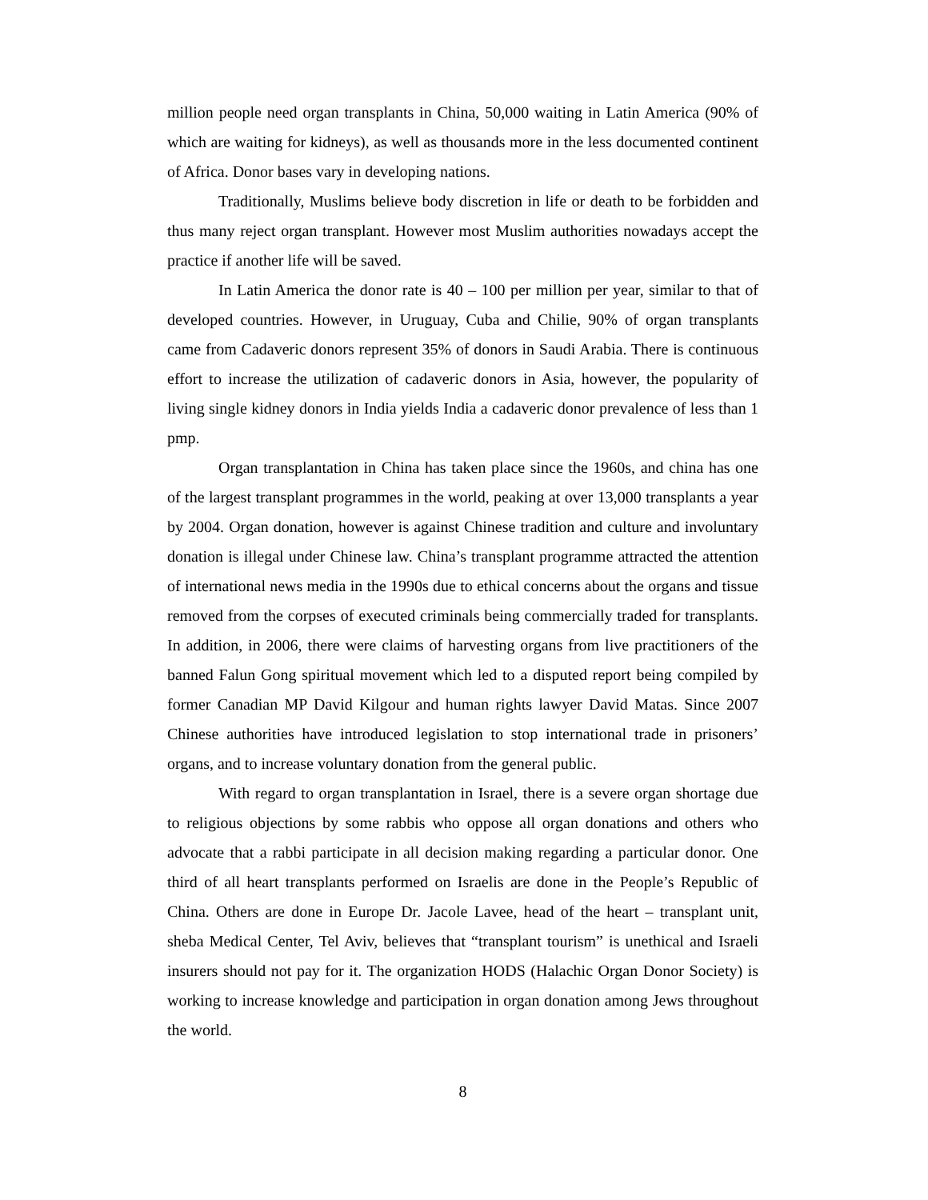million people need organ transplants in China, 50,000 waiting in Latin America (90% of which are waiting for kidneys), as well as thousands more in the less documented continent of Africa. Donor bases vary in developing nations.
Traditionally, Muslims believe body discretion in life or death to be forbidden and thus many reject organ transplant. However most Muslim authorities nowadays accept the practice if another life will be saved.
In Latin America the donor rate is 40 – 100 per million per year, similar to that of developed countries. However, in Uruguay, Cuba and Chilie, 90% of organ transplants came from Cadaveric donors represent 35% of donors in Saudi Arabia. There is continuous effort to increase the utilization of cadaveric donors in Asia, however, the popularity of living single kidney donors in India yields India a cadaveric donor prevalence of less than 1 pmp.
Organ transplantation in China has taken place since the 1960s, and china has one of the largest transplant programmes in the world, peaking at over 13,000 transplants a year by 2004. Organ donation, however is against Chinese tradition and culture and involuntary donation is illegal under Chinese law. China’s transplant programme attracted the attention of international news media in the 1990s due to ethical concerns about the organs and tissue removed from the corpses of executed criminals being commercially traded for transplants. In addition, in 2006, there were claims of harvesting organs from live practitioners of the banned Falun Gong spiritual movement which led to a disputed report being compiled by former Canadian MP David Kilgour and human rights lawyer David Matas. Since 2007 Chinese authorities have introduced legislation to stop international trade in prisoners’ organs, and to increase voluntary donation from the general public.
With regard to organ transplantation in Israel, there is a severe organ shortage due to religious objections by some rabbis who oppose all organ donations and others who advocate that a rabbi participate in all decision making regarding a particular donor. One third of all heart transplants performed on Israelis are done in the People’s Republic of China. Others are done in Europe Dr. Jacole Lavee, head of the heart – transplant unit, sheba Medical Center, Tel Aviv, believes that “transplant tourism” is unethical and Israeli insurers should not pay for it. The organization HODS (Halachic Organ Donor Society) is working to increase knowledge and participation in organ donation among Jews throughout the world.
8